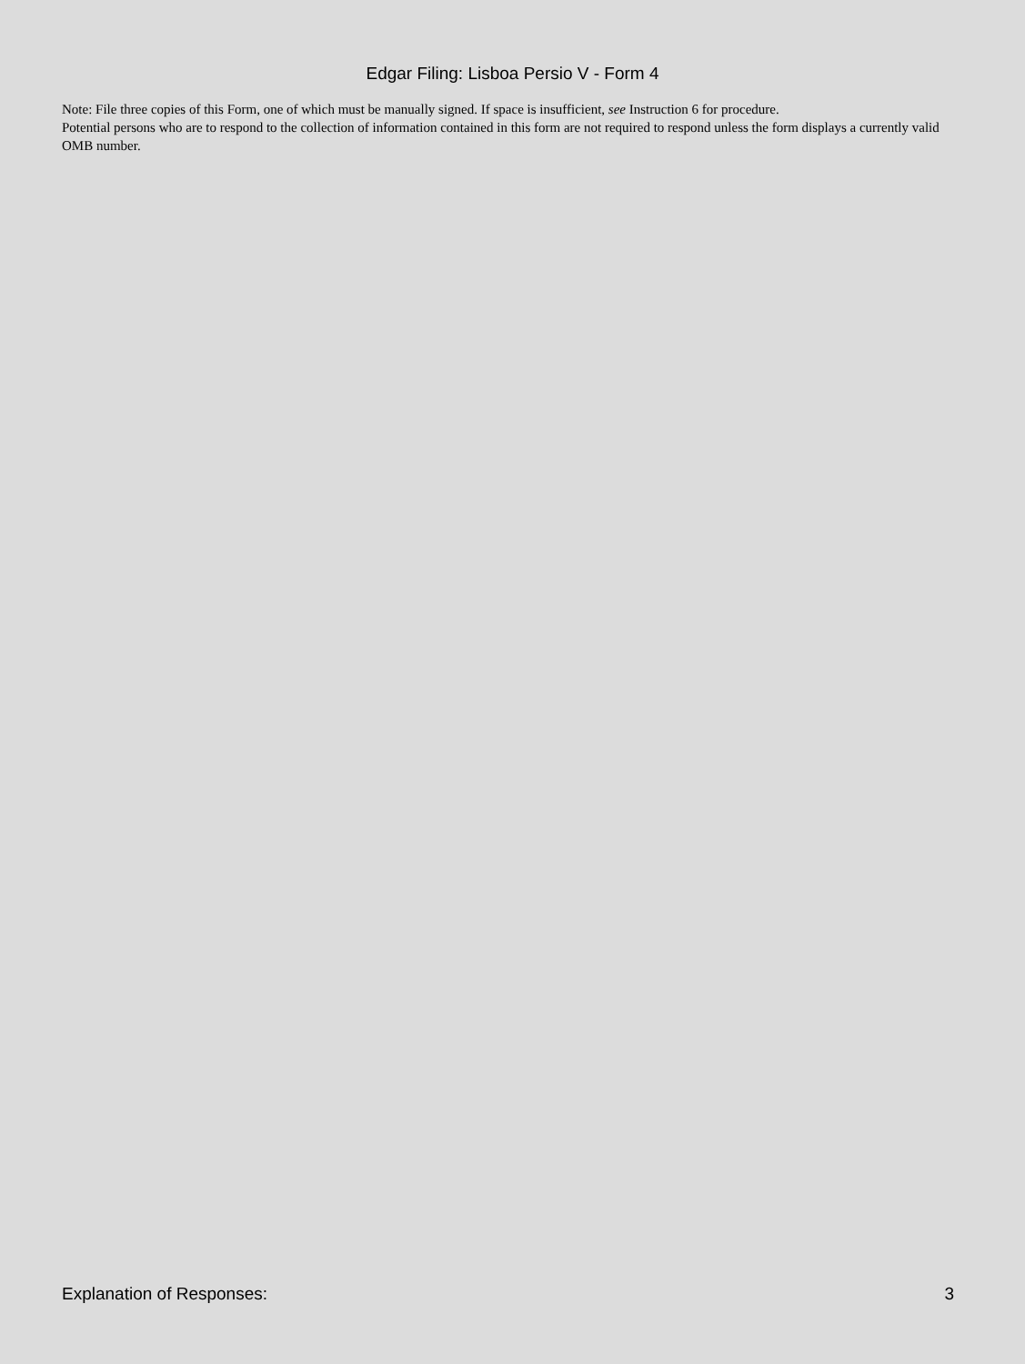Edgar Filing: Lisboa Persio V - Form 4
Note: File three copies of this Form, one of which must be manually signed. If space is insufficient, see Instruction 6 for procedure.
Potential persons who are to respond to the collection of information contained in this form are not required to respond unless the form displays a currently valid OMB number.
Explanation of Responses: 3